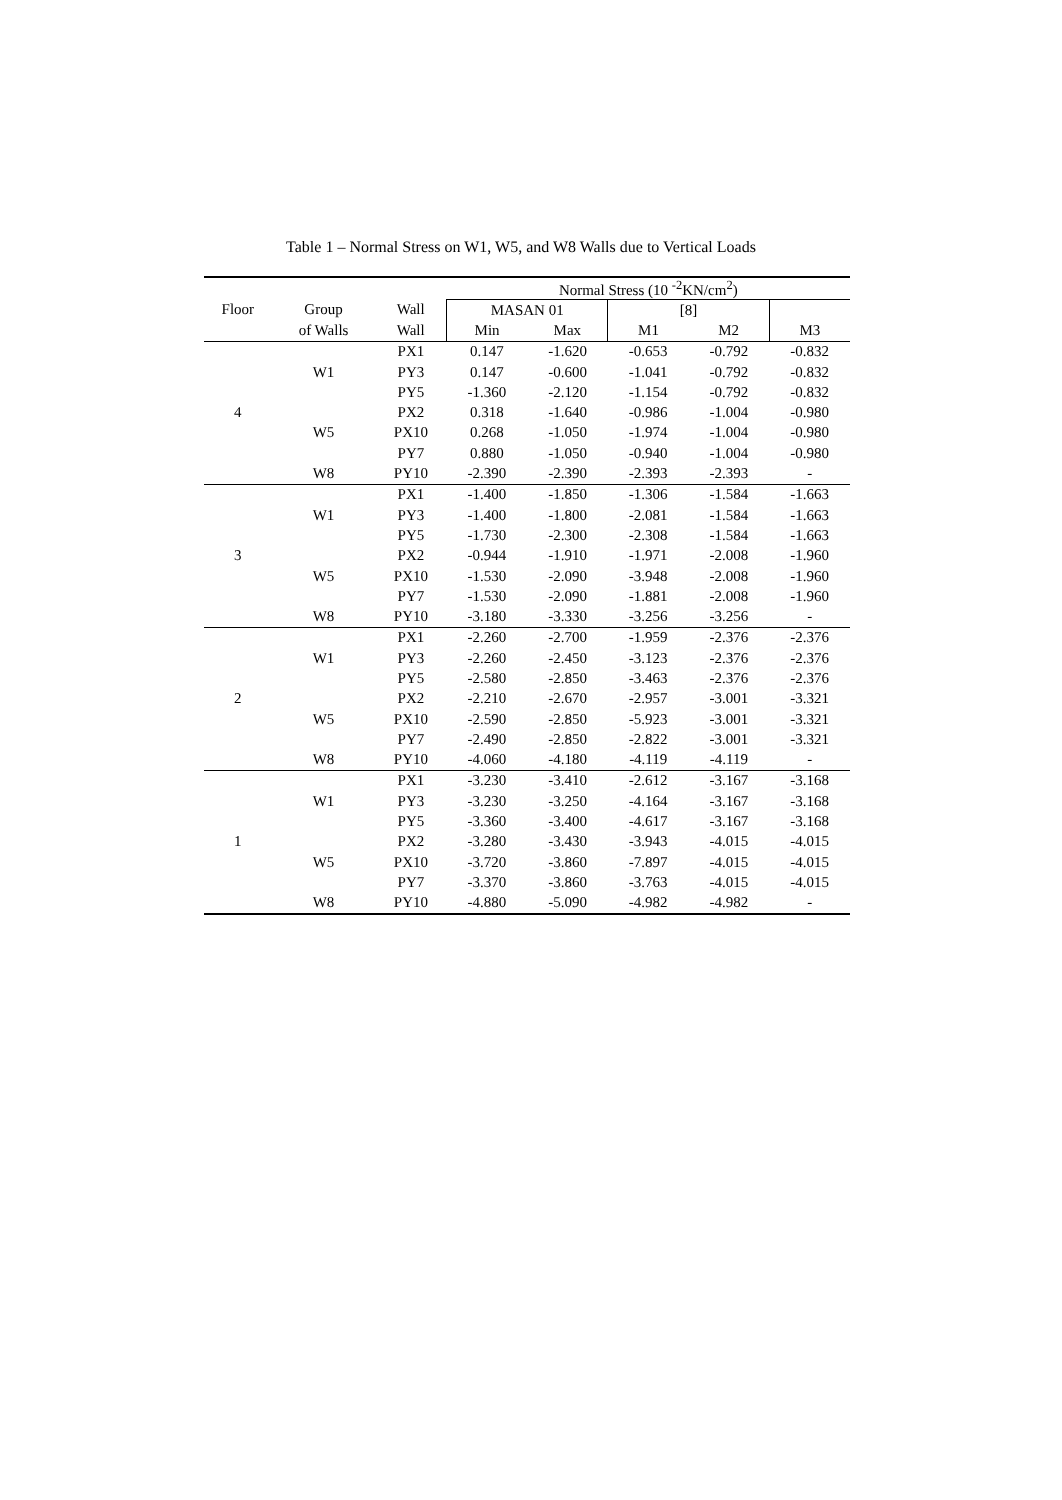Table 1 – Normal Stress on W1, W5, and W8 Walls due to Vertical Loads
| | | | Normal Stress (10 <sup>-2</sup>KN/cm<sup>2</sup>) | | | | |
| --- | --- | --- | --- | --- | --- | --- | --- |
| Floor | Group | Wall | MASAN 01 | | [8] | | |
| | of Walls | Wall | Min | Max | M1 | M2 | M3 |
| | | PX1 | 0.147 | -1.620 | -0.653 | -0.792 | -0.832 |
| | W1 | PY3 | 0.147 | -0.600 | -1.041 | -0.792 | -0.832 |
| | | PY5 | -1.360 | -2.120 | -1.154 | -0.792 | -0.832 |
| 4 | | PX2 | 0.318 | -1.640 | -0.986 | -1.004 | -0.980 |
| | W5 | PX10 | 0.268 | -1.050 | -1.974 | -1.004 | -0.980 |
| | | PY7 | 0.880 | -1.050 | -0.940 | -1.004 | -0.980 |
| | W8 | PY10 | -2.390 | -2.390 | -2.393 | -2.393 | - |
| | | PX1 | -1.400 | -1.850 | -1.306 | -1.584 | -1.663 |
| | W1 | PY3 | -1.400 | -1.800 | -2.081 | -1.584 | -1.663 |
| | | PY5 | -1.730 | -2.300 | -2.308 | -1.584 | -1.663 |
| 3 | | PX2 | -0.944 | -1.910 | -1.971 | -2.008 | -1.960 |
| | W5 | PX10 | -1.530 | -2.090 | -3.948 | -2.008 | -1.960 |
| | | PY7 | -1.530 | -2.090 | -1.881 | -2.008 | -1.960 |
| | W8 | PY10 | -3.180 | -3.330 | -3.256 | -3.256 | - |
| | | PX1 | -2.260 | -2.700 | -1.959 | -2.376 | -2.376 |
| | W1 | PY3 | -2.260 | -2.450 | -3.123 | -2.376 | -2.376 |
| | | PY5 | -2.580 | -2.850 | -3.463 | -2.376 | -2.376 |
| 2 | | PX2 | -2.210 | -2.670 | -2.957 | -3.001 | -3.321 |
| | W5 | PX10 | -2.590 | -2.850 | -5.923 | -3.001 | -3.321 |
| | | PY7 | -2.490 | -2.850 | -2.822 | -3.001 | -3.321 |
| | W8 | PY10 | -4.060 | -4.180 | -4.119 | -4.119 | - |
| | | PX1 | -3.230 | -3.410 | -2.612 | -3.167 | -3.168 |
| | W1 | PY3 | -3.230 | -3.250 | -4.164 | -3.167 | -3.168 |
| | | PY5 | -3.360 | -3.400 | -4.617 | -3.167 | -3.168 |
| 1 | | PX2 | -3.280 | -3.430 | -3.943 | -4.015 | -4.015 |
| | W5 | PX10 | -3.720 | -3.860 | -7.897 | -4.015 | -4.015 |
| | | PY7 | -3.370 | -3.860 | -3.763 | -4.015 | -4.015 |
| | W8 | PY10 | -4.880 | -5.090 | -4.982 | -4.982 | - |